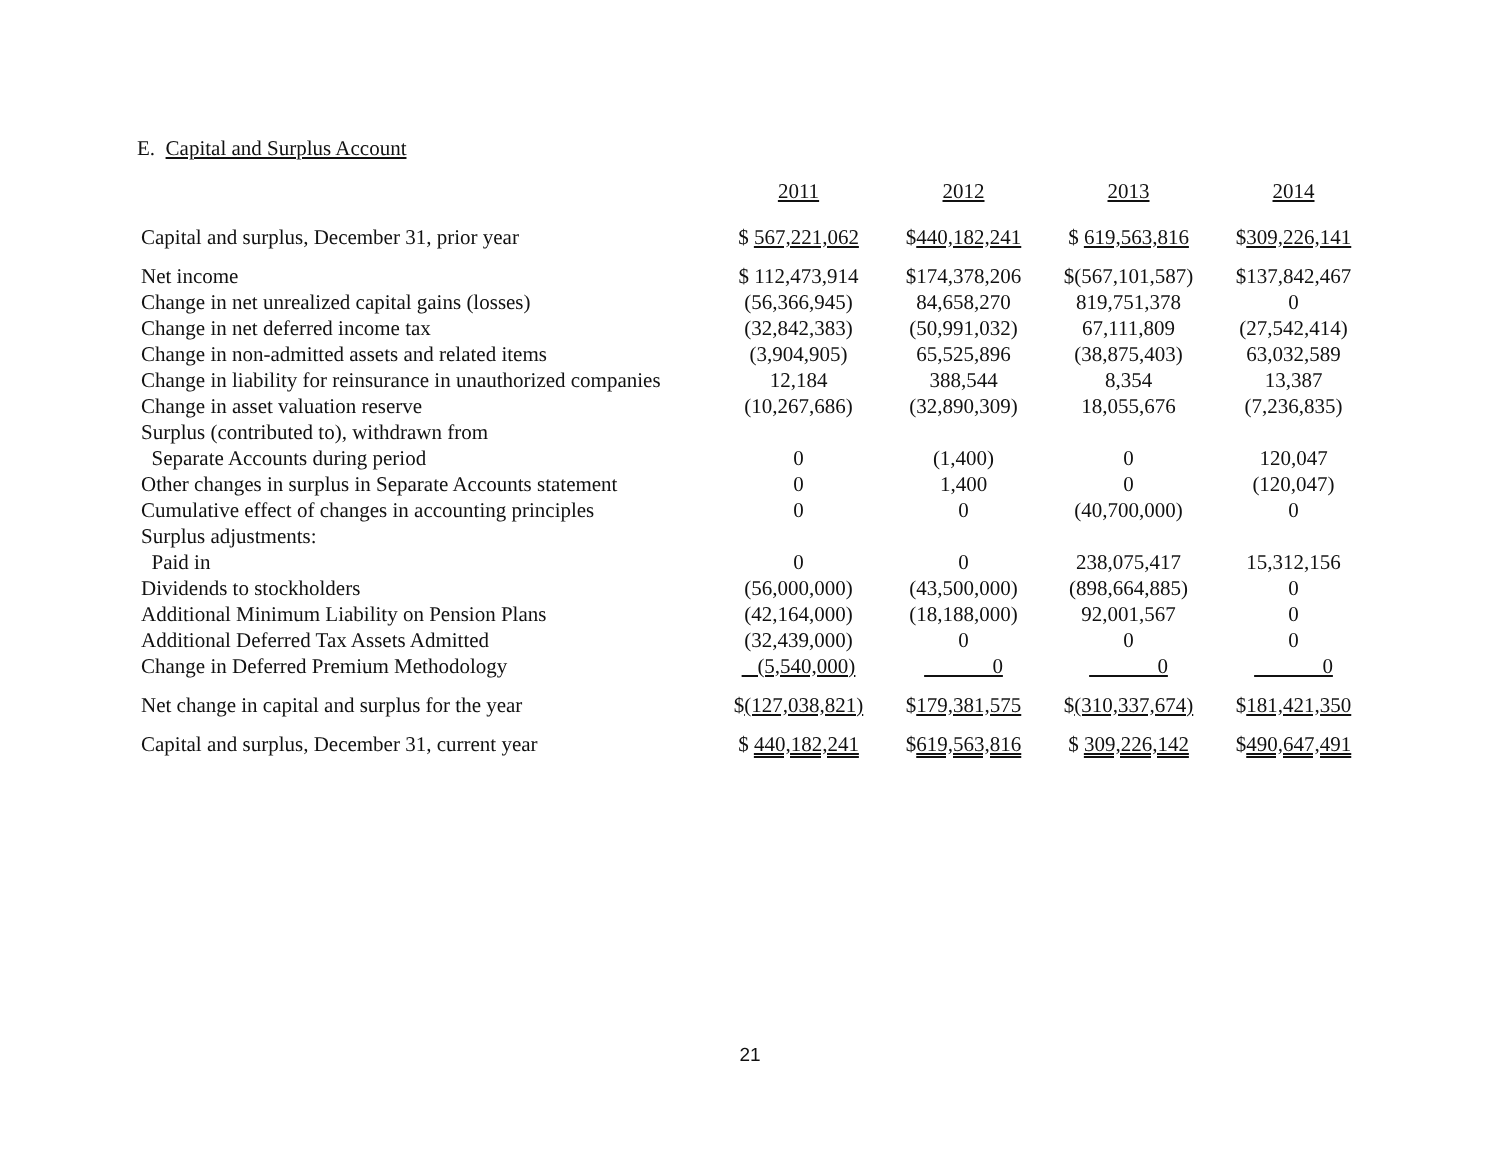E. Capital and Surplus Account
| | 2011 | 2012 | 2013 | 2014 |
| --- | --- | --- | --- | --- |
| Capital and surplus, December 31, prior year | $ 567,221,062 | $ 440,182,241 | $ 619,563,816 | $ 309,226,141 |
| Net income | $ 112,473,914 | $174,378,206 | $(567,101,587) | $137,842,467 |
| Change in net unrealized capital gains (losses) | (56,366,945) | 84,658,270 | 819,751,378 | 0 |
| Change in net deferred income tax | (32,842,383) | (50,991,032) | 67,111,809 | (27,542,414) |
| Change in non-admitted assets and related items | (3,904,905) | 65,525,896 | (38,875,403) | 63,032,589 |
| Change in liability for reinsurance in unauthorized companies | 12,184 | 388,544 | 8,354 | 13,387 |
| Change in asset valuation reserve | (10,267,686) | (32,890,309) | 18,055,676 | (7,236,835) |
| Surplus (contributed to), withdrawn from | | | | |
| Separate Accounts during period | 0 | (1,400) | 0 | 120,047 |
| Other changes in surplus in Separate Accounts statement | 0 | 1,400 | 0 | (120,047) |
| Cumulative effect of changes in accounting principles | 0 | 0 | (40,700,000) | 0 |
| Surplus adjustments: | | | | |
| Paid in | 0 | 0 | 238,075,417 | 15,312,156 |
| Dividends to stockholders | (56,000,000) | (43,500,000) | (898,664,885) | 0 |
| Additional Minimum Liability on Pension Plans | (42,164,000) | (18,188,000) | 92,001,567 | 0 |
| Additional Deferred Tax Assets Admitted | (32,439,000) | 0 | 0 | 0 |
| Change in Deferred Premium Methodology | (5,540,000) | 0 | 0 | 0 |
| Net change in capital and surplus for the year | $ (127,038,821) | $ 179,381,575 | $ (310,337,674) | $ 181,421,350 |
| Capital and surplus, December 31, current year | $ 440,182,241 | $ 619,563,816 | $ 309,226,142 | $ 490,647,491 |
21